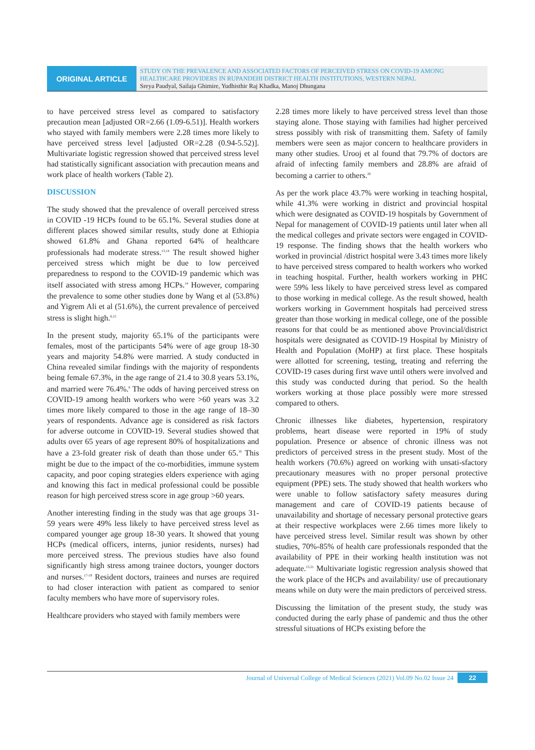ORIGINAL ARTICLE
STUDY ON THE PREVALENCE AND ASSOCIATED FACTORS OF PERCEIVED STRESS ON COVID-19 AMONG HEALTHCARE PROVIDERS IN RUPANDEHI DISTRICT HEALTH INSTITUTIONS, WESTERN NEPAL
Sreya Paudyal, Sailaja Ghimire, Yudhisthir Raj Khadka, Manoj Dhungana
to have perceived stress level as compared to satisfactory precaution mean [adjusted OR=2.66 (1.09-6.51)]. Health workers who stayed with family members were 2.28 times more likely to have perceived stress level [adjusted OR=2.28 (0.94-5.52)]. Multivariate logistic regression showed that perceived stress level had statistically significant association with precaution means and work place of health workers (Table 2).
DISCUSSION
The study showed that the prevalence of overall perceived stress in COVID -19 HCPs found to be 65.1%. Several studies done at different places showed similar results, study done at Ethiopia showed 61.8% and Ghana reported 64% of healthcare professionals had moderate stress.<sup>13,14</sup> The result showed higher perceived stress which might be due to low perceived preparedness to respond to the COVID-19 pandemic which was itself associated with stress among HCPs.<sup>14</sup> However, comparing the prevalence to some other studies done by Wang et al (53.8%) and Yigrem Ali et al (51.6%), the current prevalence of perceived stress is slight high.<sup>8,15</sup>
In the present study, majority 65.1% of the participants were females, most of the participants 54% were of age group 18-30 years and majority 54.8% were married. A study conducted in China revealed similar findings with the majority of respondents being female 67.3%, in the age range of 21.4 to 30.8 years 53.1%, and married were 76.4%.<sup>8</sup> The odds of having perceived stress on COVID-19 among health workers who were >60 years was 3.2 times more likely compared to those in the age range of 18–30 years of respondents. Advance age is considered as risk factors for adverse outcome in COVID-19. Several studies showed that adults over 65 years of age represent 80% of hospitalizations and have a 23-fold greater risk of death than those under 65.<sup>16</sup> This might be due to the impact of the co-morbidities, immune system capacity, and poor coping strategies elders experience with aging and knowing this fact in medical professional could be possible reason for high perceived stress score in age group >60 years.
Another interesting finding in the study was that age groups 31-59 years were 49% less likely to have perceived stress level as compared younger age group 18-30 years. It showed that young HCPs (medical officers, interns, junior residents, nurses) had more perceived stress. The previous studies have also found significantly high stress among trainee doctors, younger doctors and nurses.<sup>17-19</sup> Resident doctors, trainees and nurses are required to had closer interaction with patient as compared to senior faculty members who have more of supervisory roles.
Healthcare providers who stayed with family members were
2.28 times more likely to have perceived stress level than those staying alone. Those staying with families had higher perceived stress possibly with risk of transmitting them. Safety of family members were seen as major concern to healthcare providers in many other studies. Urooj et al found that 79.7% of doctors are afraid of infecting family members and 28.8% are afraid of becoming a carrier to others.<sup>20</sup>
As per the work place 43.7% were working in teaching hospital, while 41.3% were working in district and provincial hospital which were designated as COVID-19 hospitals by Government of Nepal for management of COVID-19 patients until later when all the medical colleges and private sectors were engaged in COVID-19 response. The finding shows that the health workers who worked in provincial /district hospital were 3.43 times more likely to have perceived stress compared to health workers who worked in teaching hospital. Further, health workers working in PHC were 59% less likely to have perceived stress level as compared to those working in medical college. As the result showed, health workers working in Government hospitals had perceived stress greater than those working in medical college, one of the possible reasons for that could be as mentioned above Provincial/district hospitals were designated as COVID-19 Hospital by Ministry of Health and Population (MoHP) at first place. These hospitals were allotted for screening, testing, treating and referring the COVID-19 cases during first wave until others were involved and this study was conducted during that period. So the health workers working at those place possibly were more stressed compared to others.
Chronic illnesses like diabetes, hypertension, respiratory problems, heart disease were reported in 19% of study population. Presence or absence of chronic illness was not predictors of perceived stress in the present study. Most of the health workers (70.6%) agreed on working with unsati-sfactory precautionary measures with no proper personal protective equipment (PPE) sets. The study showed that health workers who were unable to follow satisfactory safety measures during management and care of COVID-19 patients because of unavailability and shortage of necessary personal protective gears at their respective workplaces were 2.66 times more likely to have perceived stress level. Similar result was shown by other studies, 70%-85% of health care professionals responded that the availability of PPE in their working health institution was not adequate.<sup>13,21</sup> Multivariate logistic regression analysis showed that the work place of the HCPs and availability/ use of precautionary means while on duty were the main predictors of perceived stress.
Discussing the limitation of the present study, the study was conducted during the early phase of pandemic and thus the other stressful situations of HCPs existing before the
Journal of Universal College of Medical Sciences (2021) Vol.09 No.02 Issue 24
22